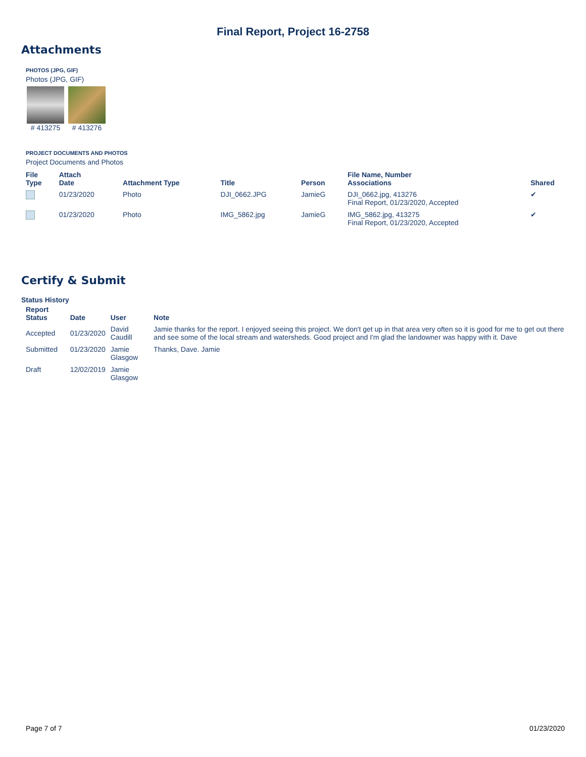Final Report, Project 16-2758
Attachments
PHOTOS (JPG, GIF)
Photos (JPG, GIF)
# 413275 # 413276
PROJECT DOCUMENTS AND PHOTOS
Project Documents and Photos
| File Type | Attach Date | Attachment Type | Title | Person | File Name, Number Associations | Shared |
| --- | --- | --- | --- | --- | --- | --- |
| | 01/23/2020 | Photo | DJI_0662.JPG | JamieG | DJI_0662.jpg, 413276 Final Report, 01/23/2020, Accepted | ✔ |
| | 01/23/2020 | Photo | IMG_5862.jpg | JamieG | IMG_5862.jpg, 413275 Final Report, 01/23/2020, Accepted | ✔ |
Certify & Submit
Status History
| Report Status | Date | User | Note |
| --- | --- | --- | --- |
| Accepted | 01/23/2020 | David Caudill | Jamie thanks for the report. I enjoyed seeing this project. We don't get up in that area very often so it is good for me to get out there and see some of the local stream and watersheds. Good project and I'm glad the landowner was happy with it. Dave |
| Submitted | 01/23/2020 | Jamie Glasgow | Thanks, Dave. Jamie |
| Draft | 12/02/2019 | Jamie Glasgow | |
Page 7 of 7 01/23/2020